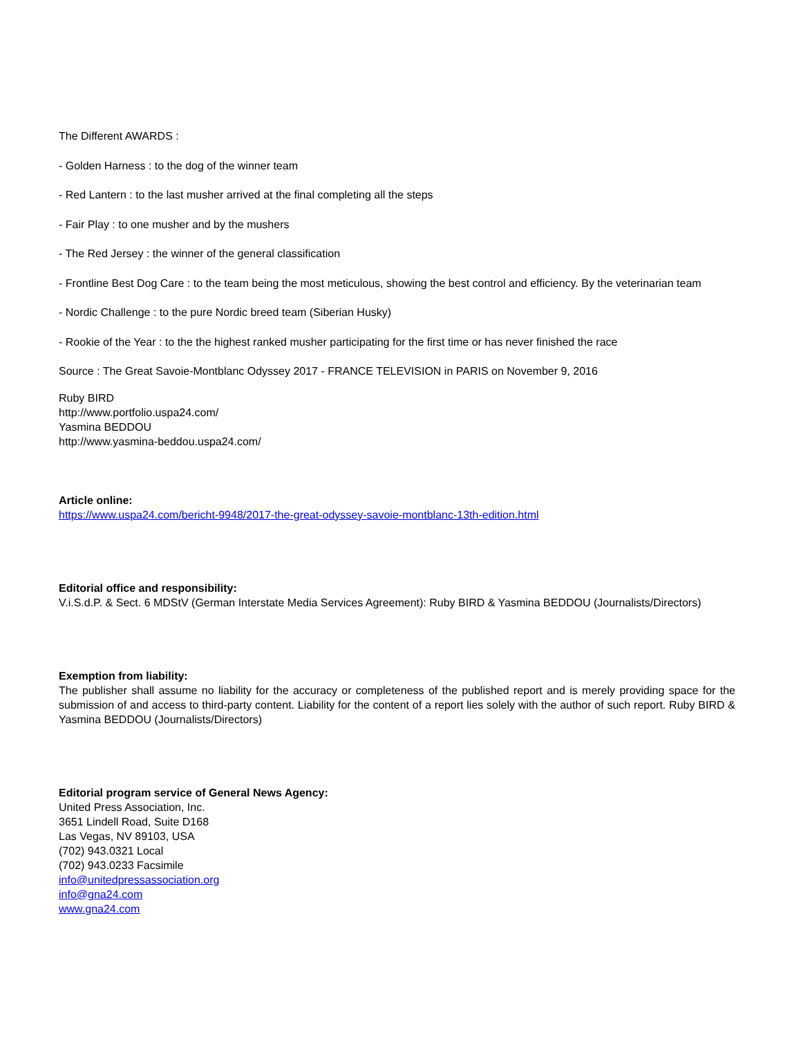The Different AWARDS :
- Golden Harness : to the dog of the winner team
- Red Lantern : to the last musher arrived at the final completing all the steps
- Fair Play : to one musher and by the mushers
- The Red Jersey : the winner of the general classification
- Frontline Best Dog Care : to the team being the most meticulous, showing the best control and efficiency. By the veterinarian team
- Nordic Challenge : to the pure Nordic breed team (Siberian Husky)
- Rookie of the Year : to the the highest ranked musher participating for the first time or has never finished the race
Source : The Great Savoie-Montblanc Odyssey 2017 - FRANCE TELEVISION in PARIS on November 9, 2016
Ruby BIRD
http://www.portfolio.uspa24.com/
Yasmina BEDDOU
http://www.yasmina-beddou.uspa24.com/
Article online:
https://www.uspa24.com/bericht-9948/2017-the-great-odyssey-savoie-montblanc-13th-edition.html
Editorial office and responsibility:
V.i.S.d.P. & Sect. 6 MDStV (German Interstate Media Services Agreement): Ruby BIRD & Yasmina BEDDOU (Journalists/Directors)
Exemption from liability:
The publisher shall assume no liability for the accuracy or completeness of the published report and is merely providing space for the submission of and access to third-party content. Liability for the content of a report lies solely with the author of such report. Ruby BIRD & Yasmina BEDDOU (Journalists/Directors)
Editorial program service of General News Agency:
United Press Association, Inc.
3651 Lindell Road, Suite D168
Las Vegas, NV 89103, USA
(702) 943.0321 Local
(702) 943.0233 Facsimile
info@unitedpressassociation.org
info@gna24.com
www.gna24.com